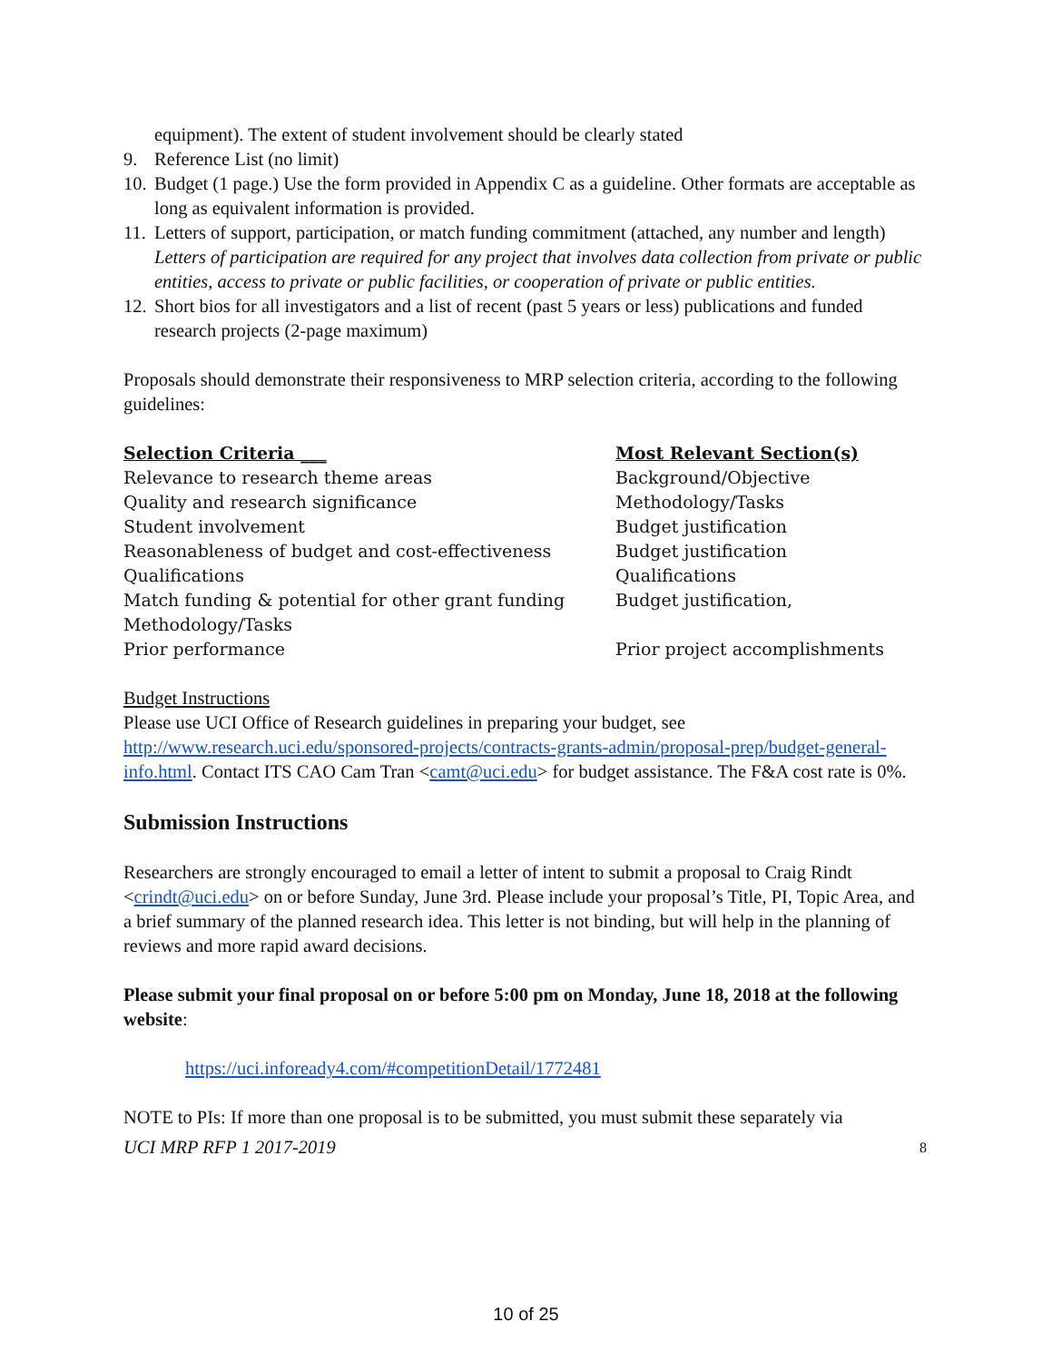equipment). The extent of student involvement should be clearly stated
9. Reference List (no limit)
10. Budget (1 page.) Use the form provided in Appendix C as a guideline. Other formats are acceptable as long as equivalent information is provided.
11. Letters of support, participation, or match funding commitment (attached, any number and length) Letters of participation are required for any project that involves data collection from private or public entities, access to private or public facilities, or cooperation of private or public entities.
12. Short bios for all investigators and a list of recent (past 5 years or less) publications and funded research projects (2-page maximum)
Proposals should demonstrate their responsiveness to MRP selection criteria, according to the following guidelines:
| Selection Criteria ___ | Most Relevant Section(s) |
| --- | --- |
| Relevance to research theme areas | Background/Objective |
| Quality and research significance | Methodology/Tasks |
| Student involvement | Budget justification |
| Reasonableness of budget and cost-effectiveness | Budget justification |
| Qualifications | Qualifications |
| Match funding & potential for other grant funding | Budget justification, |
| Methodology/Tasks | |
| Prior performance | Prior project accomplishments |
Budget Instructions
Please use UCI Office of Research guidelines in preparing your budget, see http://www.research.uci.edu/sponsored-projects/contracts-grants-admin/proposal-prep/budget-general-info.html. Contact ITS CAO Cam Tran <camt@uci.edu> for budget assistance. The F&A cost rate is 0%.
Submission Instructions
Researchers are strongly encouraged to email a letter of intent to submit a proposal to Craig Rindt <crindt@uci.edu> on or before Sunday, June 3rd. Please include your proposal’s Title, PI, Topic Area, and a brief summary of the planned research idea. This letter is not binding, but will help in the planning of reviews and more rapid award decisions.
Please submit your final proposal on or before 5:00 pm on Monday, June 18, 2018 at the following website:
https://uci.infoready4.com/#competitionDetail/1772481
NOTE to PIs: If more than one proposal is to be submitted, you must submit these separately via
UCI MRP RFP 1 2017-2019 8
10 of 25